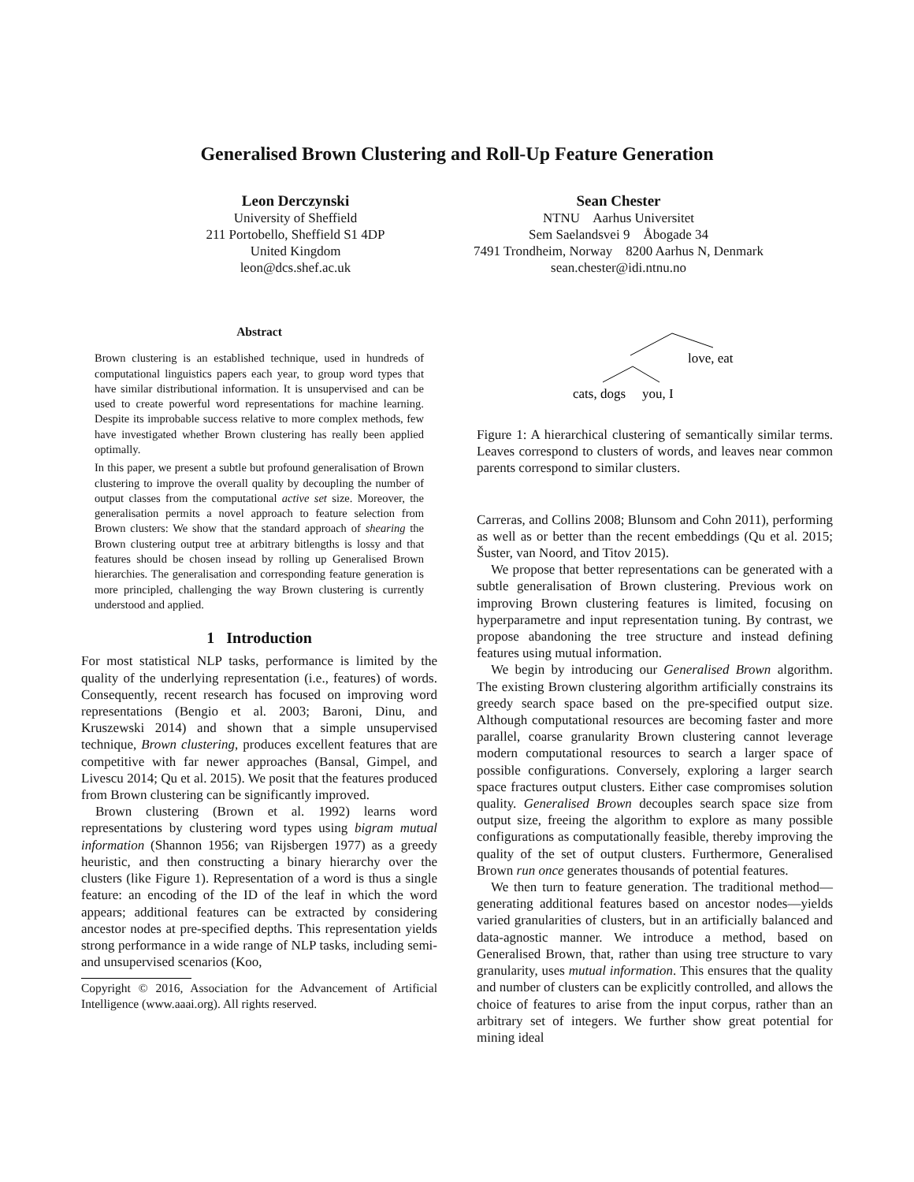Generalised Brown Clustering and Roll-Up Feature Generation
Leon Derczynski
University of Sheffield
211 Portobello, Sheffield S1 4DP
United Kingdom
leon@dcs.shef.ac.uk
Sean Chester
NTNU Aarhus Universitet
Sem Saelandsvei 9 Åbogade 34
7491 Trondheim, Norway 8200 Aarhus N, Denmark
sean.chester@idi.ntnu.no
Abstract
Brown clustering is an established technique, used in hundreds of computational linguistics papers each year, to group word types that have similar distributional information. It is unsupervised and can be used to create powerful word representations for machine learning. Despite its improbable success relative to more complex methods, few have investigated whether Brown clustering has really been applied optimally.
In this paper, we present a subtle but profound generalisation of Brown clustering to improve the overall quality by decoupling the number of output classes from the computational active set size. Moreover, the generalisation permits a novel approach to feature selection from Brown clusters: We show that the standard approach of shearing the Brown clustering output tree at arbitrary bitlengths is lossy and that features should be chosen insead by rolling up Generalised Brown hierarchies. The generalisation and corresponding feature generation is more principled, challenging the way Brown clustering is currently understood and applied.
1 Introduction
For most statistical NLP tasks, performance is limited by the quality of the underlying representation (i.e., features) of words. Consequently, recent research has focused on improving word representations (Bengio et al. 2003; Baroni, Dinu, and Kruszewski 2014) and shown that a simple unsupervised technique, Brown clustering, produces excellent features that are competitive with far newer approaches (Bansal, Gimpel, and Livescu 2014; Qu et al. 2015). We posit that the features produced from Brown clustering can be significantly improved.
Brown clustering (Brown et al. 1992) learns word representations by clustering word types using bigram mutual information (Shannon 1956; van Rijsbergen 1977) as a greedy heuristic, and then constructing a binary hierarchy over the clusters (like Figure 1). Representation of a word is thus a single feature: an encoding of the ID of the leaf in which the word appears; additional features can be extracted by considering ancestor nodes at pre-specified depths. This representation yields strong performance in a wide range of NLP tasks, including semi- and unsupervised scenarios (Koo,
Copyright © 2016, Association for the Advancement of Artificial Intelligence (www.aaai.org). All rights reserved.
love, eat
cats, dogs
you, I
Figure 1: A hierarchical clustering of semantically similar terms. Leaves correspond to clusters of words, and leaves near common parents correspond to similar clusters.
Carreras, and Collins 2008; Blunsom and Cohn 2011), performing as well as or better than the recent embeddings (Qu et al. 2015; Šuster, van Noord, and Titov 2015).
We propose that better representations can be generated with a subtle generalisation of Brown clustering. Previous work on improving Brown clustering features is limited, focusing on hyperparametre and input representation tuning. By contrast, we propose abandoning the tree structure and instead defining features using mutual information.
We begin by introducing our Generalised Brown algorithm. The existing Brown clustering algorithm artificially constrains its greedy search space based on the pre-specified output size. Although computational resources are becoming faster and more parallel, coarse granularity Brown clustering cannot leverage modern computational resources to search a larger space of possible configurations. Conversely, exploring a larger search space fractures output clusters. Either case compromises solution quality. Generalised Brown decouples search space size from output size, freeing the algorithm to explore as many possible configurations as computationally feasible, thereby improving the quality of the set of output clusters. Furthermore, Generalised Brown run once generates thousands of potential features.
We then turn to feature generation. The traditional method—generating additional features based on ancestor nodes—yields varied granularities of clusters, but in an artificially balanced and data-agnostic manner. We introduce a method, based on Generalised Brown, that, rather than using tree structure to vary granularity, uses mutual information. This ensures that the quality and number of clusters can be explicitly controlled, and allows the choice of features to arise from the input corpus, rather than an arbitrary set of integers. We further show great potential for mining ideal